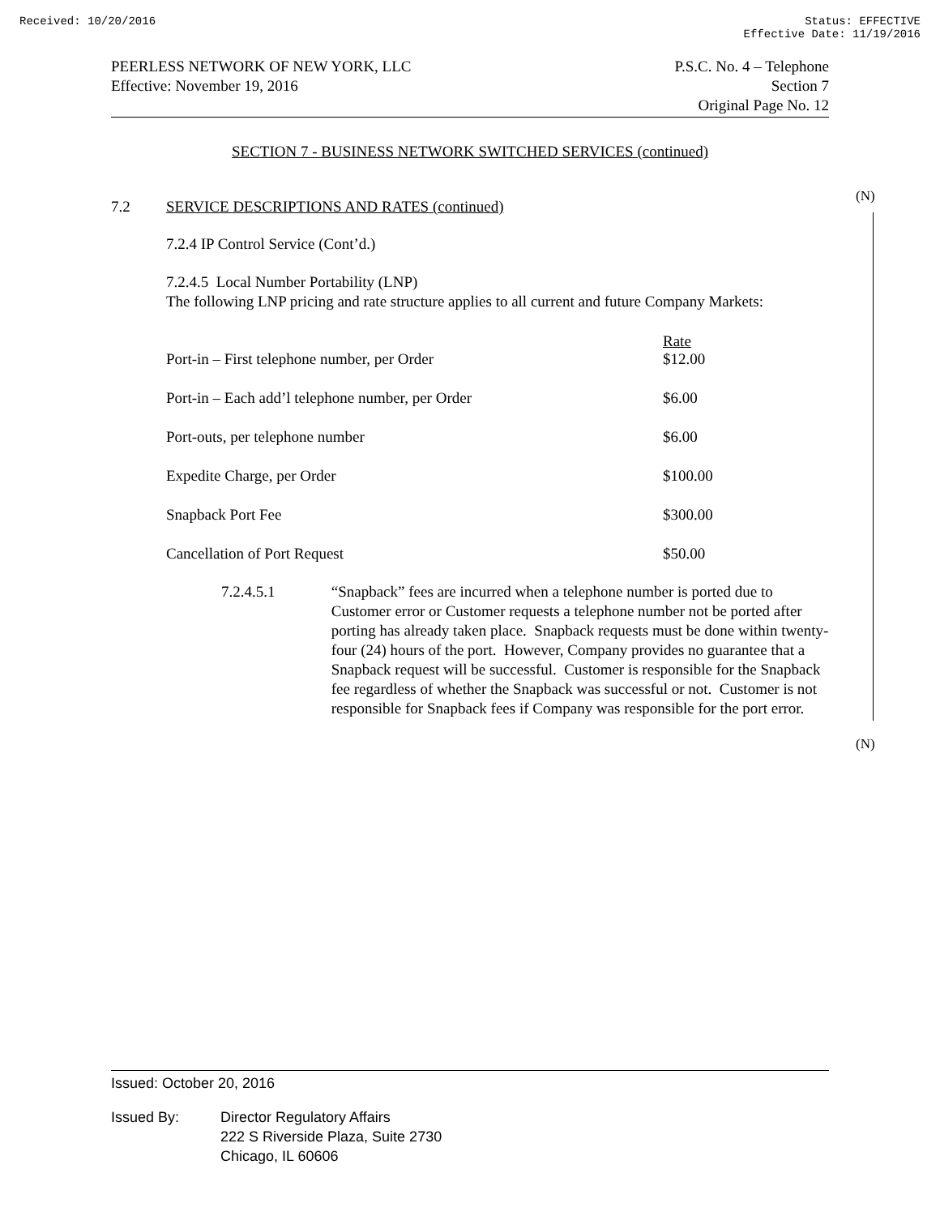Received: 10/20/2016 Status: EFFECTIVE
Effective Date: 11/19/2016
PEERLESS NETWORK OF NEW YORK, LLC
Effective: November 19, 2016
P.S.C. No. 4 – Telephone
Section 7
Original Page No. 12
(N)
(N)
SECTION 7 - BUSINESS NETWORK SWITCHED SERVICES (continued)
7.2 SERVICE DESCRIPTIONS AND RATES (continued)
7.2.4 IP Control Service (Cont’d.)
7.2.4.5 Local Number Portability (LNP)
The following LNP pricing and rate structure applies to all current and future Company Markets:
| Port-in – First telephone number, per Order | Rate $12.00 |
| Port-in – Each add’l telephone number, per Order | $6.00 |
| Port-outs, per telephone number | $6.00 |
| Expedite Charge, per Order | $100.00 |
| Snapback Port Fee | $300.00 |
| Cancellation of Port Request | $50.00 |
7.2.4.5.1 “Snapback” fees are incurred when a telephone number is ported due to Customer error or Customer requests a telephone number not be ported after porting has already taken place. Snapback requests must be done within twenty-four (24) hours of the port. However, Company provides no guarantee that a Snapback request will be successful. Customer is responsible for the Snapback fee regardless of whether the Snapback was successful or not. Customer is not responsible for Snapback fees if Company was responsible for the port error.
Issued: October 20, 2016
Issued By: Director Regulatory Affairs
222 S Riverside Plaza, Suite 2730
Chicago, IL 60606